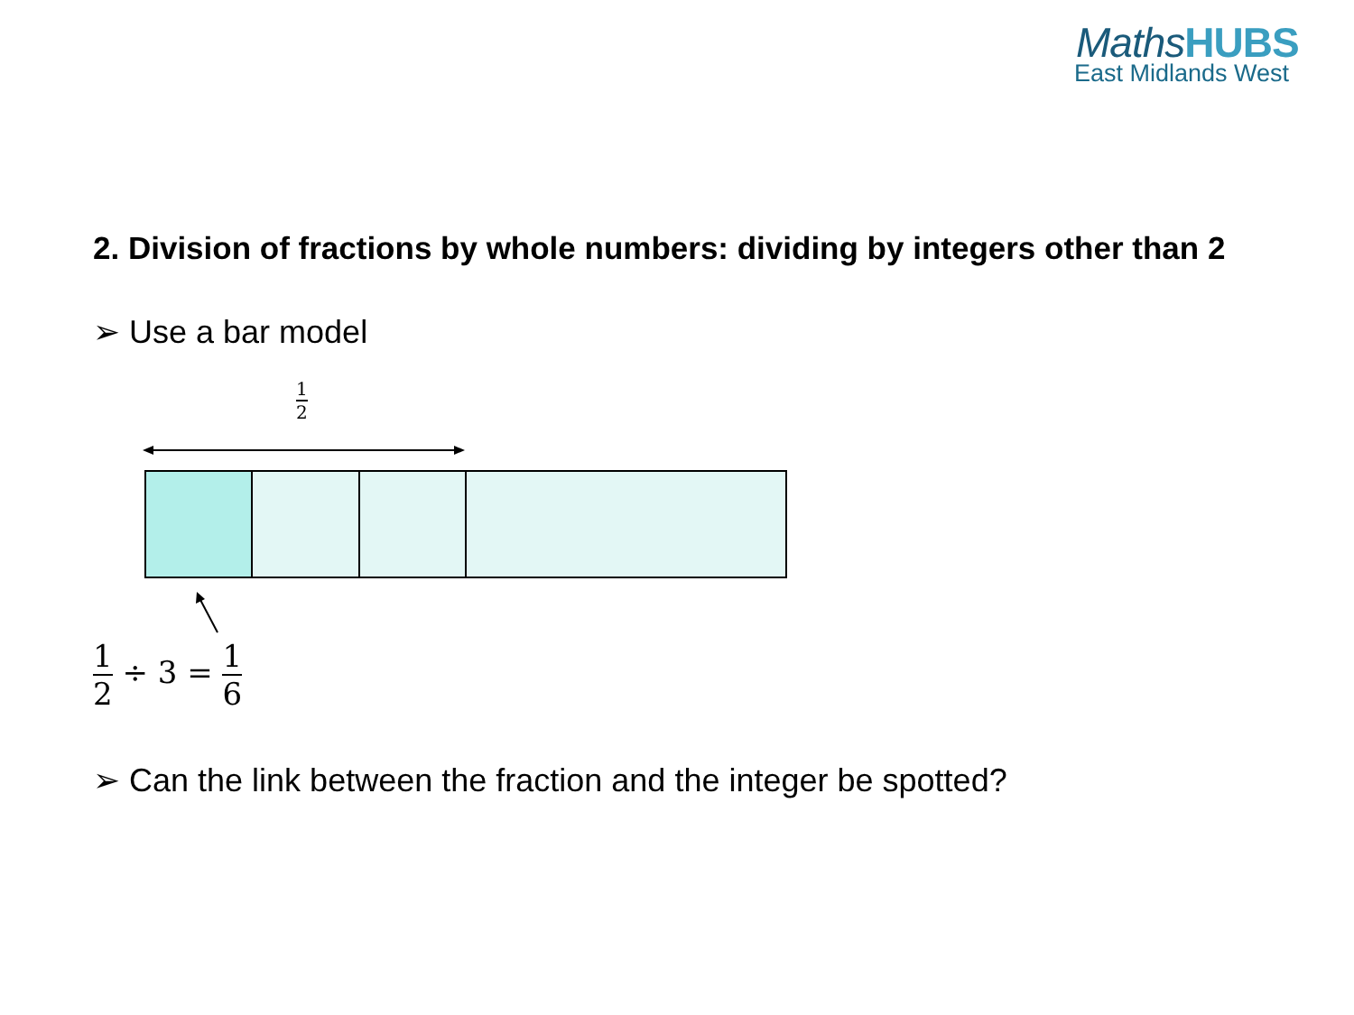MathsHUBS
East Midlands West
2. Division of fractions by whole numbers: dividing by integers other than 2
➢ Use a bar model
1 2
1 2
÷ 3 =
1 6
➢ Can the link between the fraction and the integer be spotted?